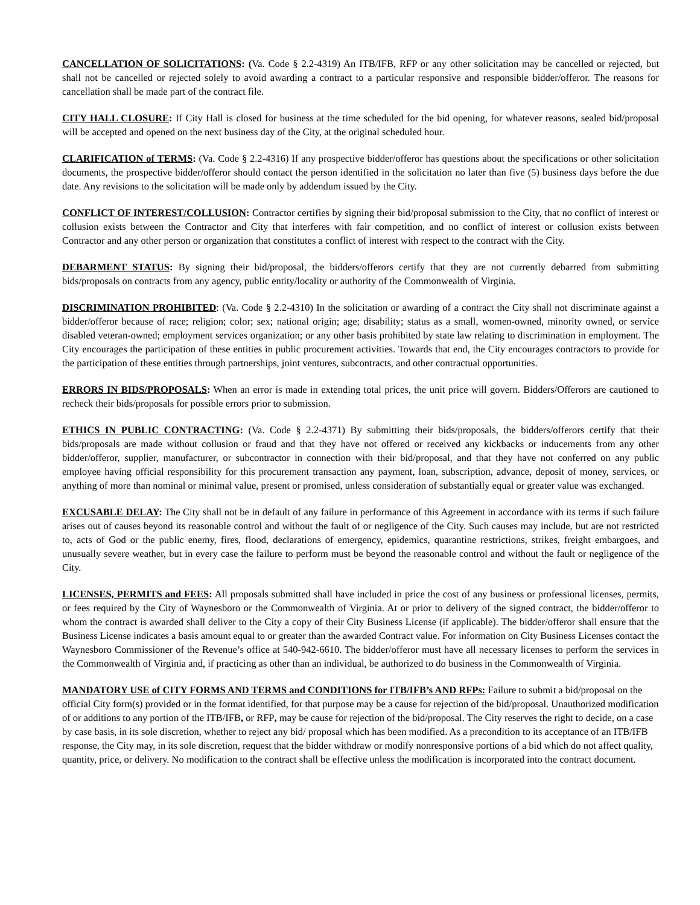CANCELLATION OF SOLICITATIONS: (Va. Code § 2.2-4319) An ITB/IFB, RFP or any other solicitation may be cancelled or rejected, but shall not be cancelled or rejected solely to avoid awarding a contract to a particular responsive and responsible bidder/offeror. The reasons for cancellation shall be made part of the contract file.
CITY HALL CLOSURE: If City Hall is closed for business at the time scheduled for the bid opening, for whatever reasons, sealed bid/proposal will be accepted and opened on the next business day of the City, at the original scheduled hour.
CLARIFICATION of TERMS: (Va. Code § 2.2-4316) If any prospective bidder/offeror has questions about the specifications or other solicitation documents, the prospective bidder/offeror should contact the person identified in the solicitation no later than five (5) business days before the due date. Any revisions to the solicitation will be made only by addendum issued by the City.
CONFLICT OF INTEREST/COLLUSION: Contractor certifies by signing their bid/proposal submission to the City, that no conflict of interest or collusion exists between the Contractor and City that interferes with fair competition, and no conflict of interest or collusion exists between Contractor and any other person or organization that constitutes a conflict of interest with respect to the contract with the City.
DEBARMENT STATUS: By signing their bid/proposal, the bidders/offerors certify that they are not currently debarred from submitting bids/proposals on contracts from any agency, public entity/locality or authority of the Commonwealth of Virginia.
DISCRIMINATION PROHIBITED: (Va. Code § 2.2-4310) In the solicitation or awarding of a contract the City shall not discriminate against a bidder/offeror because of race; religion; color; sex; national origin; age; disability; status as a small, women-owned, minority owned, or service disabled veteran-owned; employment services organization; or any other basis prohibited by state law relating to discrimination in employment. The City encourages the participation of these entities in public procurement activities. Towards that end, the City encourages contractors to provide for the participation of these entities through partnerships, joint ventures, subcontracts, and other contractual opportunities.
ERRORS IN BIDS/PROPOSALS: When an error is made in extending total prices, the unit price will govern. Bidders/Offerors are cautioned to recheck their bids/proposals for possible errors prior to submission.
ETHICS IN PUBLIC CONTRACTING: (Va. Code § 2.2-4371) By submitting their bids/proposals, the bidders/offerors certify that their bids/proposals are made without collusion or fraud and that they have not offered or received any kickbacks or inducements from any other bidder/offeror, supplier, manufacturer, or subcontractor in connection with their bid/proposal, and that they have not conferred on any public employee having official responsibility for this procurement transaction any payment, loan, subscription, advance, deposit of money, services, or anything of more than nominal or minimal value, present or promised, unless consideration of substantially equal or greater value was exchanged.
EXCUSABLE DELAY: The City shall not be in default of any failure in performance of this Agreement in accordance with its terms if such failure arises out of causes beyond its reasonable control and without the fault of or negligence of the City. Such causes may include, but are not restricted to, acts of God or the public enemy, fires, flood, declarations of emergency, epidemics, quarantine restrictions, strikes, freight embargoes, and unusually severe weather, but in every case the failure to perform must be beyond the reasonable control and without the fault or negligence of the City.
LICENSES, PERMITS and FEES: All proposals submitted shall have included in price the cost of any business or professional licenses, permits, or fees required by the City of Waynesboro or the Commonwealth of Virginia. At or prior to delivery of the signed contract, the bidder/offeror to whom the contract is awarded shall deliver to the City a copy of their City Business License (if applicable). The bidder/offeror shall ensure that the Business License indicates a basis amount equal to or greater than the awarded Contract value. For information on City Business Licenses contact the Waynesboro Commissioner of the Revenue’s office at 540-942-6610. The bidder/offeror must have all necessary licenses to perform the services in the Commonwealth of Virginia and, if practicing as other than an individual, be authorized to do business in the Commonwealth of Virginia.
MANDATORY USE of CITY FORMS AND TERMS and CONDITIONS for ITB/IFB’s AND RFPs: Failure to submit a bid/proposal on the official City form(s) provided or in the format identified, for that purpose may be a cause for rejection of the bid/proposal. Unauthorized modification of or additions to any portion of the ITB/IFB, or RFP, may be cause for rejection of the bid/proposal. The City reserves the right to decide, on a case by case basis, in its sole discretion, whether to reject any bid/ proposal which has been modified. As a precondition to its acceptance of an ITB/IFB response, the City may, in its sole discretion, request that the bidder withdraw or modify nonresponsive portions of a bid which do not affect quality, quantity, price, or delivery. No modification to the contract shall be effective unless the modification is incorporated into the contract document.